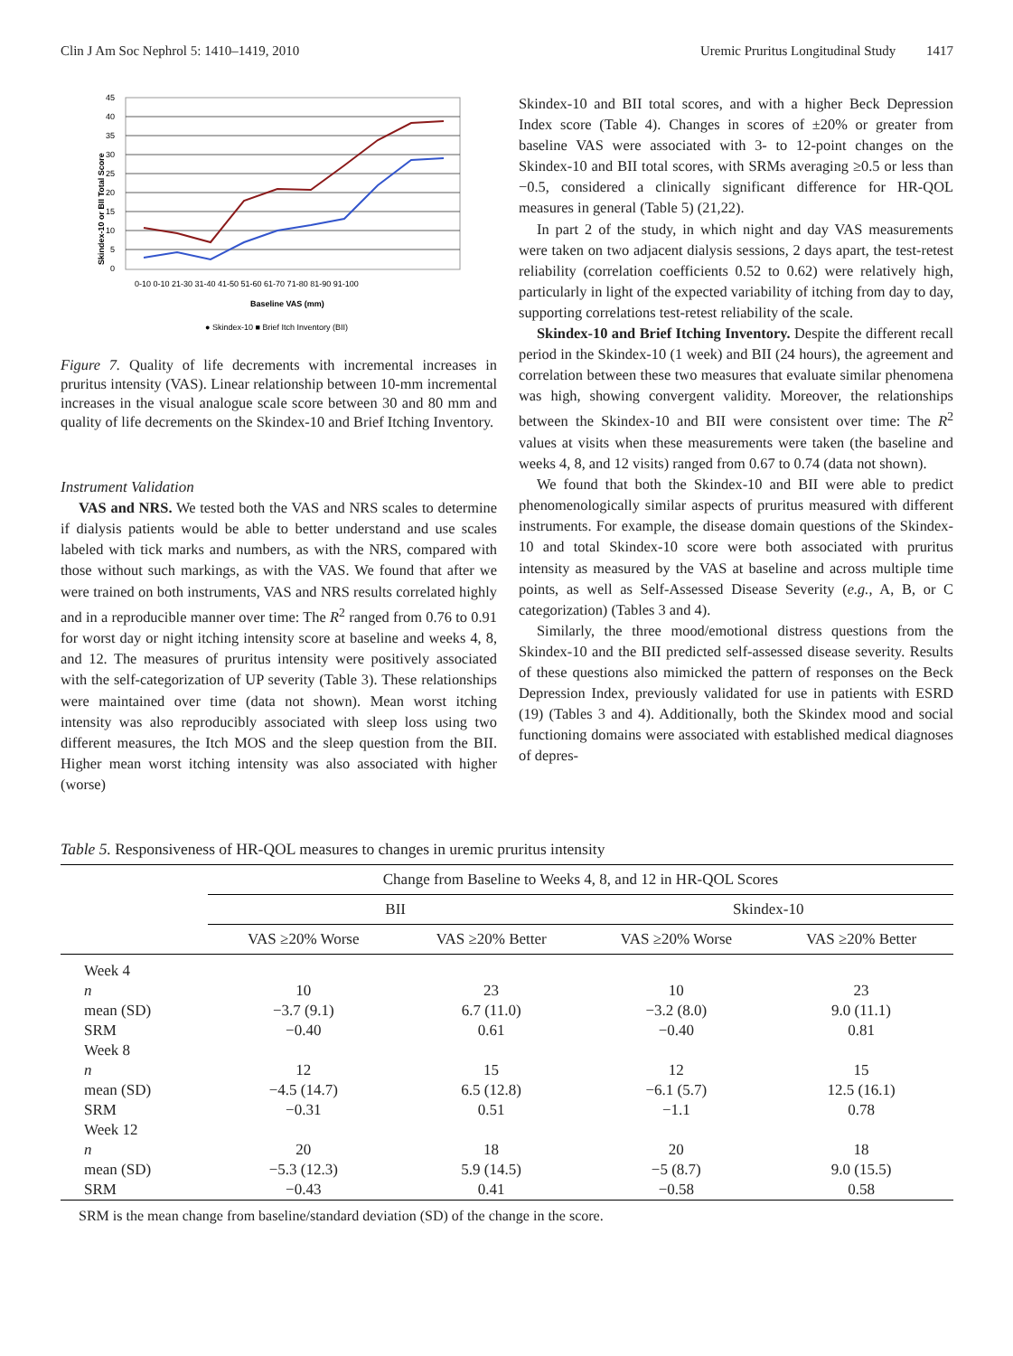Clin J Am Soc Nephrol 5: 1410–1419, 2010 Uremic Pruritus Longitudinal Study 1417
45
40
35
30
25
20
15
10
5
0
Skindex-10 or BII Total Score
0-10 0-10 21-30 31-40 41-50 51-60 61-70 71-80 81-90 91-100
Baseline VAS (mm)
● Skindex-10 ■ Brief Itch Inventory (BII)
Figure 7. Quality of life decrements with incremental increases in pruritus intensity (VAS). Linear relationship between 10-mm incremental increases in the visual analogue scale score between 30 and 80 mm and quality of life decrements on the Skindex-10 and Brief Itching Inventory.
Instrument Validation
VAS and NRS. We tested both the VAS and NRS scales to determine if dialysis patients would be able to better understand and use scales labeled with tick marks and numbers, as with the NRS, compared with those without such markings, as with the VAS. We found that after we were trained on both instruments, VAS and NRS results correlated highly and in a reproducible manner over time: The R<sup>2</sup> ranged from 0.76 to 0.91 for worst day or night itching intensity score at baseline and weeks 4, 8, and 12. The measures of pruritus intensity were positively associated with the self-categorization of UP severity (Table 3). These relationships were maintained over time (data not shown). Mean worst itching intensity was also reproducibly associated with sleep loss using two different measures, the Itch MOS and the sleep question from the BII. Higher mean worst itching intensity was also associated with higher (worse)
Skindex-10 and BII total scores, and with a higher Beck Depression Index score (Table 4). Changes in scores of ±20% or greater from baseline VAS were associated with 3- to 12-point changes on the Skindex-10 and BII total scores, with SRMs averaging ≥0.5 or less than −0.5, considered a clinically significant difference for HR-QOL measures in general (Table 5) (21,22).
In part 2 of the study, in which night and day VAS measurements were taken on two adjacent dialysis sessions, 2 days apart, the test-retest reliability (correlation coefficients 0.52 to 0.62) were relatively high, particularly in light of the expected variability of itching from day to day, supporting correlations test-retest reliability of the scale.
Skindex-10 and Brief Itching Inventory. Despite the different recall period in the Skindex-10 (1 week) and BII (24 hours), the agreement and correlation between these two measures that evaluate similar phenomena was high, showing convergent validity. Moreover, the relationships between the Skindex-10 and BII were consistent over time: The R<sup>2</sup> values at visits when these measurements were taken (the baseline and weeks 4, 8, and 12 visits) ranged from 0.67 to 0.74 (data not shown).
We found that both the Skindex-10 and BII were able to predict phenomenologically similar aspects of pruritus measured with different instruments. For example, the disease domain questions of the Skindex-10 and total Skindex-10 score were both associated with pruritus intensity as measured by the VAS at baseline and across multiple time points, as well as Self-Assessed Disease Severity (e.g., A, B, or C categorization) (Tables 3 and 4).
Similarly, the three mood/emotional distress questions from the Skindex-10 and the BII predicted self-assessed disease severity. Results of these questions also mimicked the pattern of responses on the Beck Depression Index, previously validated for use in patients with ESRD (19) (Tables 3 and 4). Additionally, both the Skindex mood and social functioning domains were associated with established medical diagnoses of depres-
Table 5. Responsiveness of HR-QOL measures to changes in uremic pruritus intensity
| | Change from Baseline to Weeks 4, 8, and 12 in HR-QOL Scores | | | |
| --- | --- | --- | --- | --- |
| | BII | | Skindex-10 | |
| | VAS ≥20% Worse | VAS ≥20% Better | VAS ≥20% Worse | VAS ≥20% Better |
| Week 4 | | | | |
| n | 10 | 23 | 10 | 23 |
| mean (SD) | −3.7 (9.1) | 6.7 (11.0) | −3.2 (8.0) | 9.0 (11.1) |
| SRM | −0.40 | 0.61 | −0.40 | 0.81 |
| Week 8 | | | | |
| n | 12 | 15 | 12 | 15 |
| mean (SD) | −4.5 (14.7) | 6.5 (12.8) | −6.1 (5.7) | 12.5 (16.1) |
| SRM | −0.31 | 0.51 | −1.1 | 0.78 |
| Week 12 | | | | |
| n | 20 | 18 | 20 | 18 |
| mean (SD) | −5.3 (12.3) | 5.9 (14.5) | −5 (8.7) | 9.0 (15.5) |
| SRM | −0.43 | 0.41 | −0.58 | 0.58 |
SRM is the mean change from baseline/standard deviation (SD) of the change in the score.